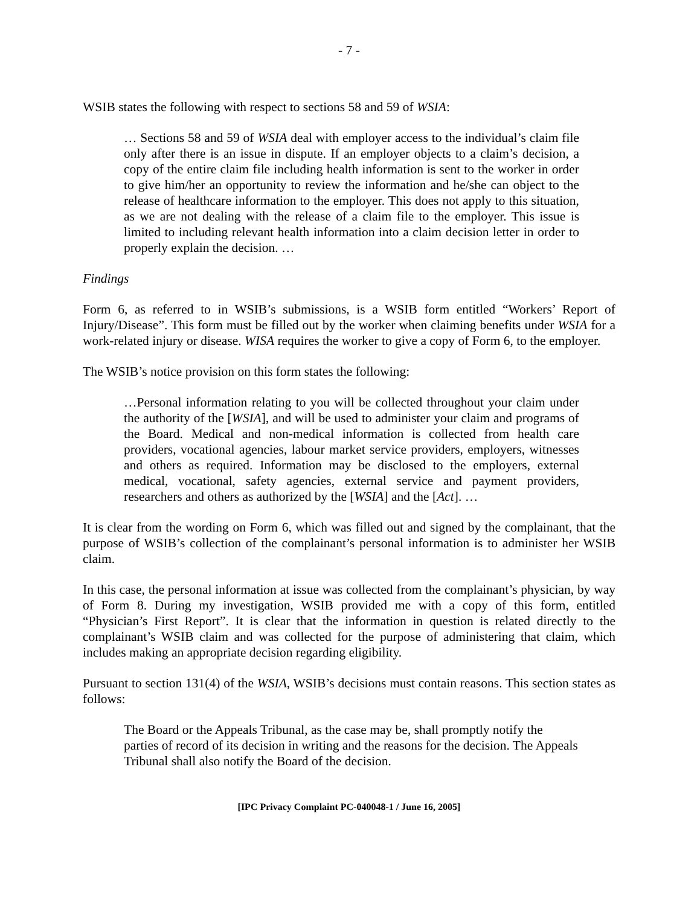- 7 -
WSIB states the following with respect to sections 58 and 59 of WSIA:
… Sections 58 and 59 of WSIA deal with employer access to the individual’s claim file only after there is an issue in dispute. If an employer objects to a claim’s decision, a copy of the entire claim file including health information is sent to the worker in order to give him/her an opportunity to review the information and he/she can object to the release of healthcare information to the employer. This does not apply to this situation, as we are not dealing with the release of a claim file to the employer. This issue is limited to including relevant health information into a claim decision letter in order to properly explain the decision. …
Findings
Form 6, as referred to in WSIB’s submissions, is a WSIB form entitled “Workers’ Report of Injury/Disease”. This form must be filled out by the worker when claiming benefits under WSIA for a work-related injury or disease. WISA requires the worker to give a copy of Form 6, to the employer.
The WSIB’s notice provision on this form states the following:
…Personal information relating to you will be collected throughout your claim under the authority of the [WSIA], and will be used to administer your claim and programs of the Board. Medical and non-medical information is collected from health care providers, vocational agencies, labour market service providers, employers, witnesses and others as required. Information may be disclosed to the employers, external medical, vocational, safety agencies, external service and payment providers, researchers and others as authorized by the [WSIA] and the [Act]. …
It is clear from the wording on Form 6, which was filled out and signed by the complainant, that the purpose of WSIB’s collection of the complainant’s personal information is to administer her WSIB claim.
In this case, the personal information at issue was collected from the complainant’s physician, by way of Form 8. During my investigation, WSIB provided me with a copy of this form, entitled “Physician’s First Report”. It is clear that the information in question is related directly to the complainant’s WSIB claim and was collected for the purpose of administering that claim, which includes making an appropriate decision regarding eligibility.
Pursuant to section 131(4) of the WSIA, WSIB’s decisions must contain reasons. This section states as follows:
The Board or the Appeals Tribunal, as the case may be, shall promptly notify the parties of record of its decision in writing and the reasons for the decision. The Appeals Tribunal shall also notify the Board of the decision.
[IPC Privacy Complaint PC-040048-1 / June 16, 2005]